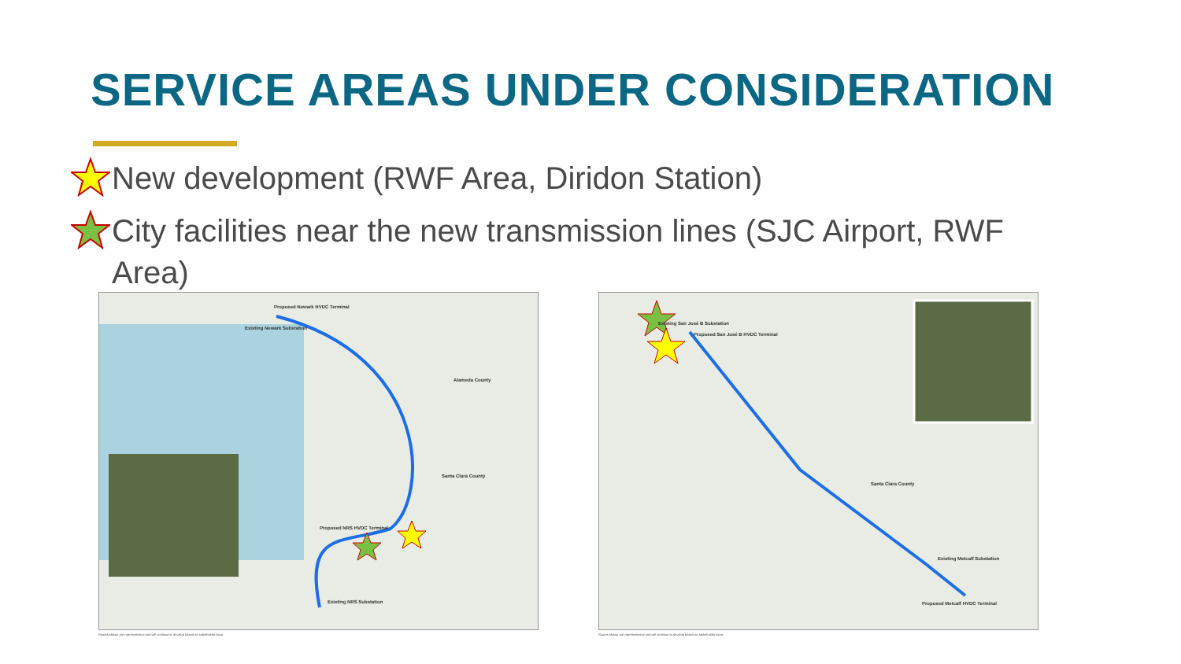SERVICE AREAS UNDER CONSIDERATION
New development (RWF Area, Diridon Station)
City facilities near the new transmission lines (SJC Airport, RWF Area)
Proposed Newark HVDC Terminal
Existing Newark Substation
Alameda County
Santa Clara County
Proposed NRS HVDC Terminal
Existing NRS Substation
Routes shown are representative and will continue to develop based on stakeholder input.
Existing San José B Substation
Proposed San José B HVDC Terminal
Santa Clara County
Existing Metcalf Substation
Proposed Metcalf HVDC Terminal
Routes shown are representative and will continue to develop based on stakeholder input.